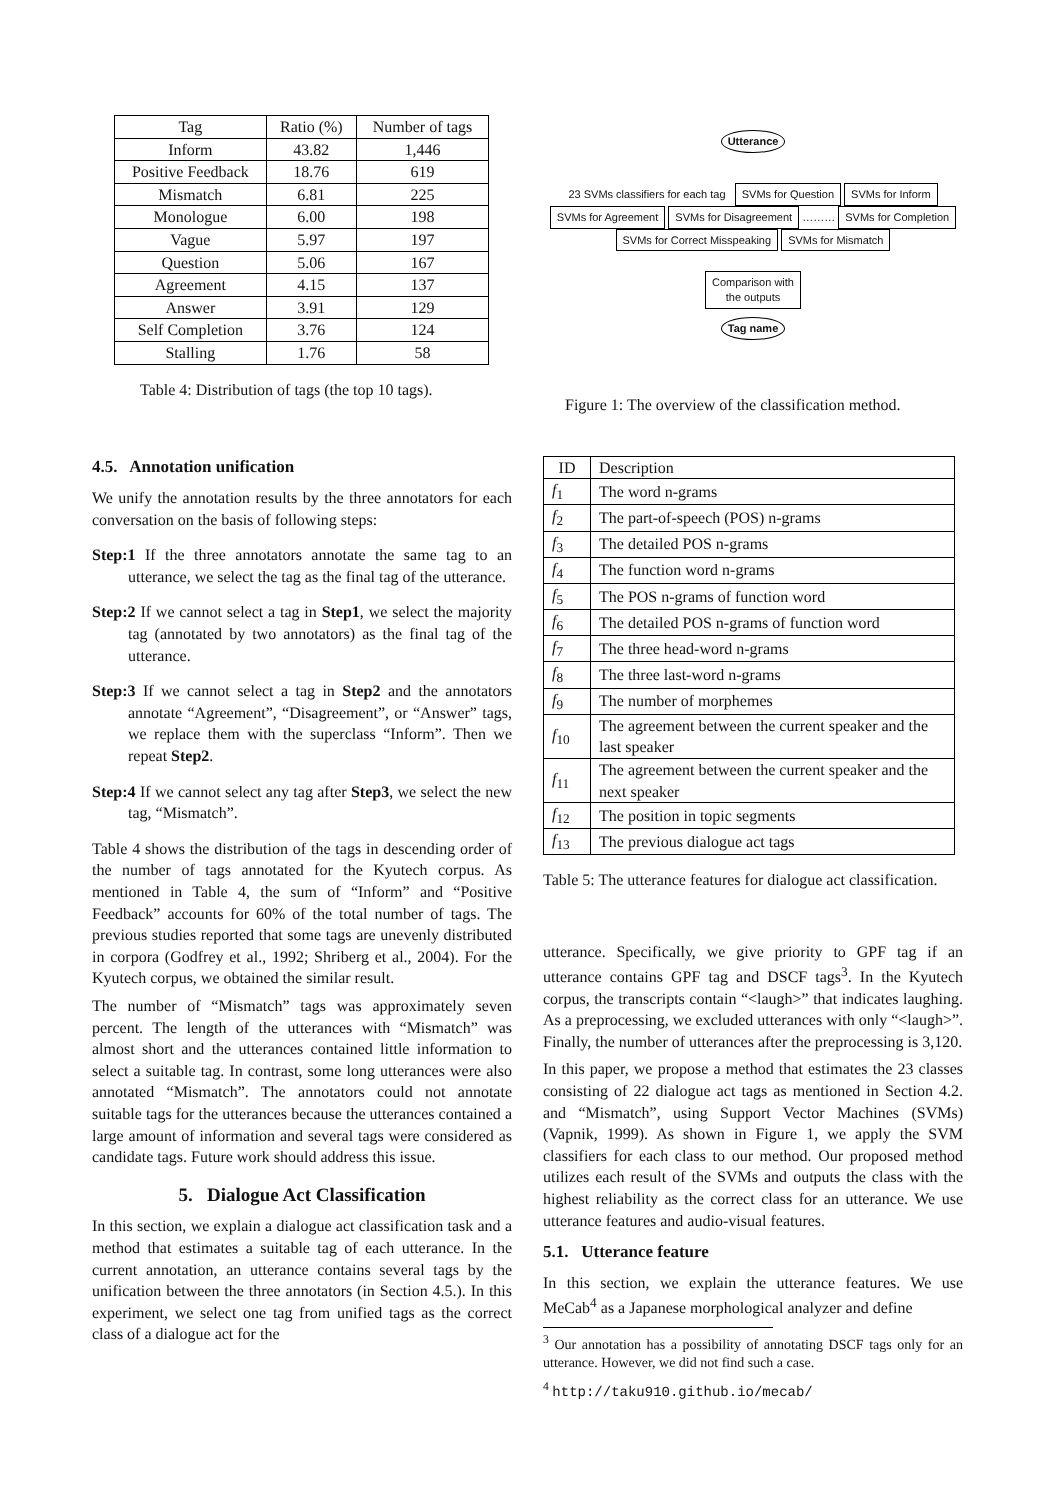| Tag | Ratio (%) | Number of tags |
| --- | --- | --- |
| Inform | 43.82 | 1,446 |
| Positive Feedback | 18.76 | 619 |
| Mismatch | 6.81 | 225 |
| Monologue | 6.00 | 198 |
| Vague | 5.97 | 197 |
| Question | 5.06 | 167 |
| Agreement | 4.15 | 137 |
| Answer | 3.91 | 129 |
| Self Completion | 3.76 | 124 |
| Stalling | 1.76 | 58 |
Table 4: Distribution of tags (the top 10 tags).
4.5. Annotation unification
We unify the annotation results by the three annotators for each conversation on the basis of following steps:
Step:1 If the three annotators annotate the same tag to an utterance, we select the tag as the final tag of the utterance.
Step:2 If we cannot select a tag in Step1, we select the majority tag (annotated by two annotators) as the final tag of the utterance.
Step:3 If we cannot select a tag in Step2 and the annotators annotate “Agreement”, “Disagreement”, or “Answer” tags, we replace them with the superclass “Inform”. Then we repeat Step2.
Step:4 If we cannot select any tag after Step3, we select the new tag, “Mismatch”.
Table 4 shows the distribution of the tags in descending order of the number of tags annotated for the Kyutech corpus. As mentioned in Table 4, the sum of “Inform” and “Positive Feedback” accounts for 60% of the total number of tags. The previous studies reported that some tags are unevenly distributed in corpora (Godfrey et al., 1992; Shriberg et al., 2004). For the Kyutech corpus, we obtained the similar result.
The number of “Mismatch” tags was approximately seven percent. The length of the utterances with “Mismatch” was almost short and the utterances contained little information to select a suitable tag. In contrast, some long utterances were also annotated “Mismatch”. The annotators could not annotate suitable tags for the utterances because the utterances contained a large amount of information and several tags were considered as candidate tags. Future work should address this issue.
5. Dialogue Act Classification
In this section, we explain a dialogue act classification task and a method that estimates a suitable tag of each utterance. In the current annotation, an utterance contains several tags by the unification between the three annotators (in Section 4.5.). In this experiment, we select one tag from unified tags as the correct class of a dialogue act for the
Utterance
23 SVMs classifiers for each tag SVMs for Question SVMs for Inform SVMs for Agreement SVMs for Disagreement ……… SVMs for Completion SVMs for Correct Misspeaking SVMs for Mismatch
Comparison with
the outputs
Tag name
Figure 1: The overview of the classification method.
| ID | Description |
| --- | --- |
| f<sub>1</sub> | The word n-grams |
| f<sub>2</sub> | The part-of-speech (POS) n-grams |
| f<sub>3</sub> | The detailed POS n-grams |
| f<sub>4</sub> | The function word n-grams |
| f<sub>5</sub> | The POS n-grams of function word |
| f<sub>6</sub> | The detailed POS n-grams of function word |
| f<sub>7</sub> | The three head-word n-grams |
| f<sub>8</sub> | The three last-word n-grams |
| f<sub>9</sub> | The number of morphemes |
| f<sub>10</sub> | The agreement between the current speaker and the last speaker |
| f<sub>11</sub> | The agreement between the current speaker and the next speaker |
| f<sub>12</sub> | The position in topic segments |
| f<sub>13</sub> | The previous dialogue act tags |
Table 5: The utterance features for dialogue act classification.
utterance. Specifically, we give priority to GPF tag if an utterance contains GPF tag and DSCF tags<sup>3</sup>. In the Kyutech corpus, the transcripts contain “<laugh>” that indicates laughing. As a preprocessing, we excluded utterances with only “<laugh>”. Finally, the number of utterances after the preprocessing is 3,120.
In this paper, we propose a method that estimates the 23 classes consisting of 22 dialogue act tags as mentioned in Section 4.2. and “Mismatch”, using Support Vector Machines (SVMs) (Vapnik, 1999). As shown in Figure 1, we apply the SVM classifiers for each class to our method. Our proposed method utilizes each result of the SVMs and outputs the class with the highest reliability as the correct class for an utterance. We use utterance features and audio-visual features.
5.1. Utterance feature
In this section, we explain the utterance features. We use MeCab<sup>4</sup> as a Japanese morphological analyzer and define
<sup>3</sup> Our annotation has a possibility of annotating DSCF tags only for an utterance. However, we did not find such a case.
<sup>4</sup> http://taku910.github.io/mecab/